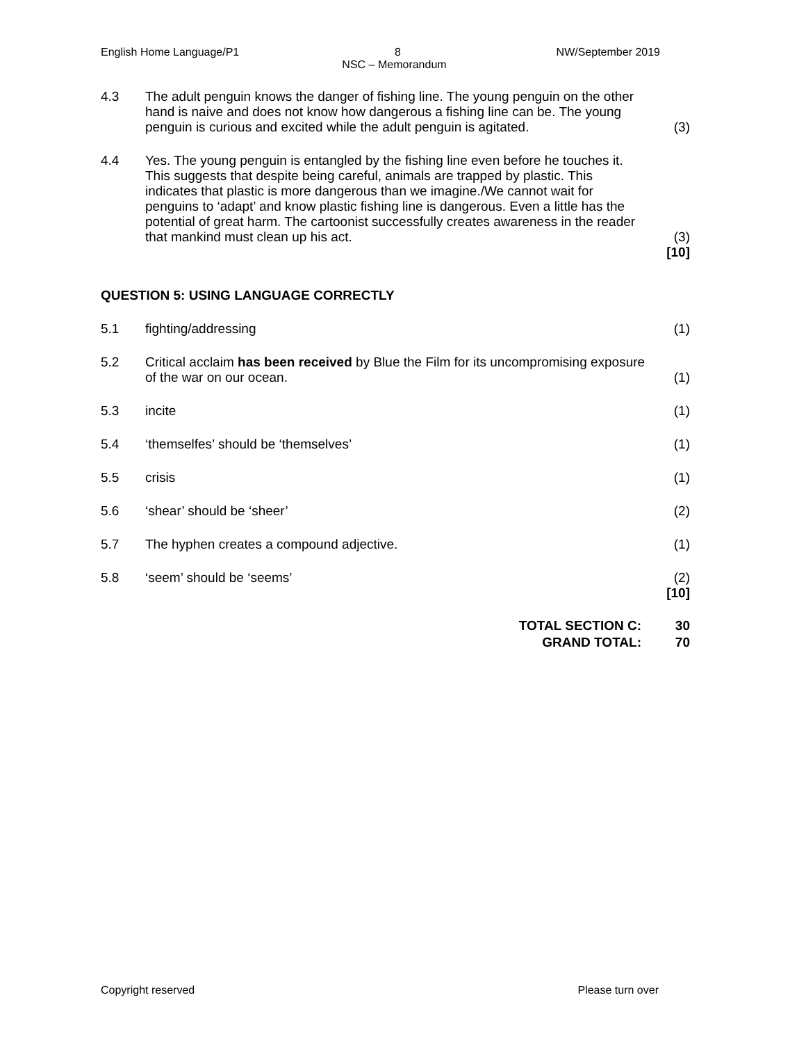English Home Language/P1 8 NW/September 2019
NSC – Memorandum
4.3 The adult penguin knows the danger of fishing line. The young penguin on the other hand is naive and does not know how dangerous a fishing line can be. The young penguin is curious and excited while the adult penguin is agitated.
(3)
4.4 Yes. The young penguin is entangled by the fishing line even before he touches it. This suggests that despite being careful, animals are trapped by plastic. This indicates that plastic is more dangerous than we imagine./We cannot wait for penguins to ‘adapt’ and know plastic fishing line is dangerous. Even a little has the potential of great harm. The cartoonist successfully creates awareness in the reader that mankind must clean up his act.
(3)
[10]
QUESTION 5: USING LANGUAGE CORRECTLY
5.1 fighting/addressing (1)
5.2 Critical acclaim has been received by Blue the Film for its uncompromising exposure of the war on our ocean.
(1)
5.3 incite (1)
5.4 ‘themselfes’ should be ‘themselves’
(1)
5.5 crisis (1)
5.6 ‘shear’ should be ‘sheer’ (2)
5.7 The hyphen creates a compound adjective.
(1)
5.8 ‘seem’ should be ‘seems’ (2)
[10]
TOTAL SECTION C: 30
GRAND TOTAL: 70
Copyright reserved Please turn over